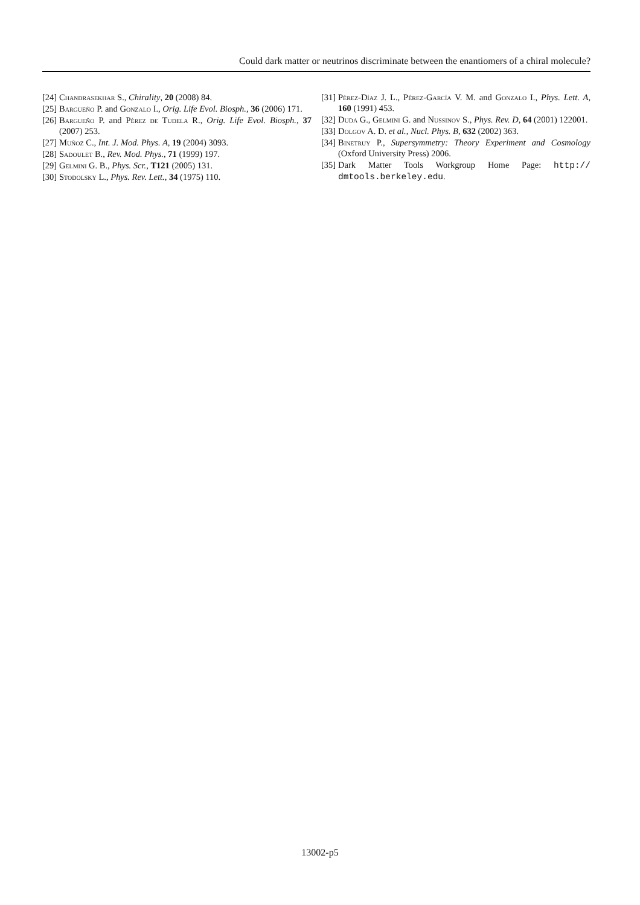Could dark matter or neutrinos discriminate between the enantiomers of a chiral molecule?
[24] Chandrasekhar S., Chirality, 20 (2008) 84.
[25] Bargueño P. and Gonzalo I., Orig. Life Evol. Biosph., 36 (2006) 171.
[26] Bargueño P. and Pérez de Tudela R., Orig. Life Evol. Biosph., 37 (2007) 253.
[27] Muñoz C., Int. J. Mod. Phys. A, 19 (2004) 3093.
[28] Sadoulet B., Rev. Mod. Phys., 71 (1999) 197.
[29] Gelmini G. B., Phys. Scr., T121 (2005) 131.
[30] Stodolsky L., Phys. Rev. Lett., 34 (1975) 110.
[31] Pérez-Díaz J. L., Pérez-García V. M. and Gonzalo I., Phys. Lett. A, 160 (1991) 453.
[32] Duda G., Gelmini G. and Nussinov S., Phys. Rev. D, 64 (2001) 122001.
[33] Dolgov A. D. et al., Nucl. Phys. B, 632 (2002) 363.
[34] Binetruy P., Supersymmetry: Theory Experiment and Cosmology (Oxford University Press) 2006.
[35] Dark Matter Tools Workgroup Home Page: http:// dmtools.berkeley.edu.
13002-p5